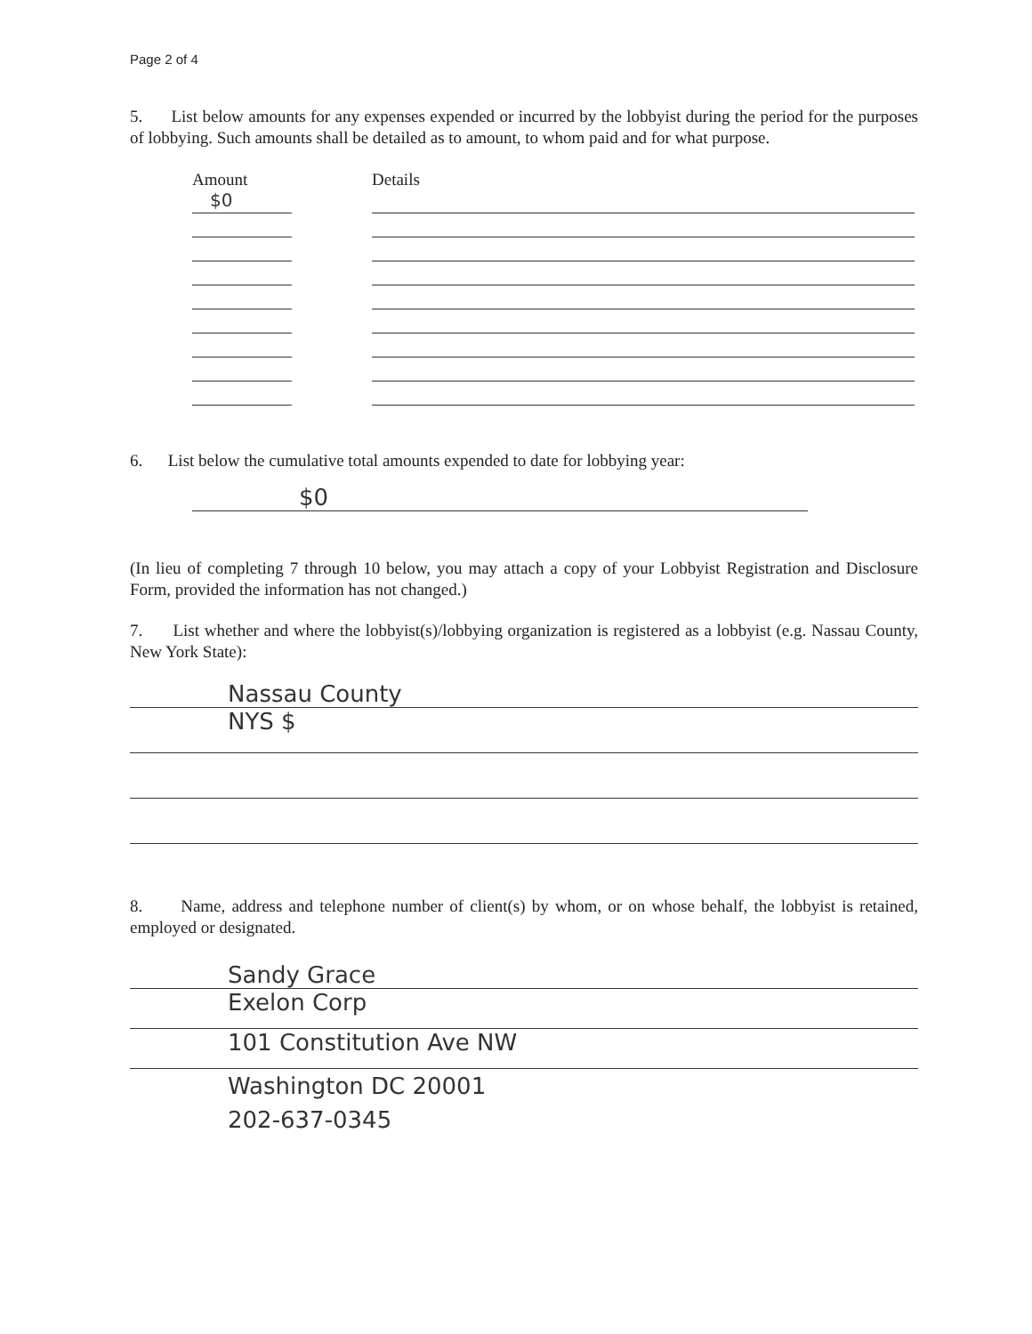Page 2 of 4
5. List below amounts for any expenses expended or incurred by the lobbyist during the period for the purposes of lobbying. Such amounts shall be detailed as to amount, to whom paid and for what purpose.
Amount Details
$0
6. List below the cumulative total amounts expended to date for lobbying year:
$0
(In lieu of completing 7 through 10 below, you may attach a copy of your Lobbyist Registration and Disclosure Form, provided the information has not changed.)
7. List whether and where the lobbyist(s)/lobbying organization is registered as a lobbyist (e.g. Nassau County, New York State):
Nassau County
NYS $
8. Name, address and telephone number of client(s) by whom, or on whose behalf, the lobbyist is retained, employed or designated.
Sandy Grace
Exelon Corp
101 Constitution Ave NW
Washington DC 20001
202-637-0345